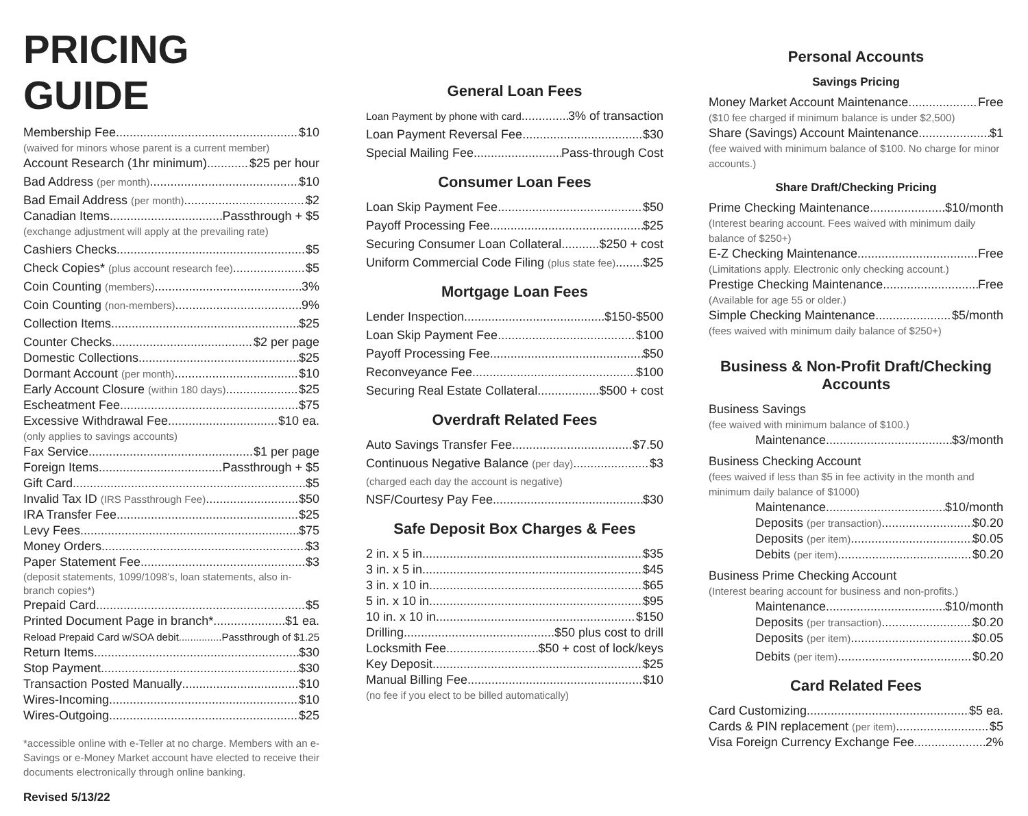PRICING GUIDE
Membership Fee $10
(waived for minors whose parent is a current member)
Account Research (1hr minimum) $25 per hour
Bad Address (per month) $10
Bad Email Address (per month) $2
Canadian Items Passthrough + $5
(exchange adjustment will apply at the prevailing rate)
Cashiers Checks $5
Check Copies* (plus account research fee) $5
Coin Counting (members) 3%
Coin Counting (non-members) 9%
Collection Items $25
Counter Checks $2 per page
Domestic Collections $25
Dormant Account (per month) $10
Early Account Closure (within 180 days) $25
Escheatment Fee $75
Excessive Withdrawal Fee $10 ea.
(only applies to savings accounts)
Fax Service $1 per page
Foreign Items Passthrough + $5
Gift Card $5
Invalid Tax ID (IRS Passthrough Fee) $50
IRA Transfer Fee $25
Levy Fees $75
Money Orders $3
Paper Statement Fee $3
(deposit statements, 1099/1098’s, loan statements, also in-branch copies*)
Prepaid Card $5
Printed Document Page in branch* $1 ea.
Reload Prepaid Card w/SOA debit Passthrough of $1.25
Return Items $30
Stop Payment $30
Transaction Posted Manually $10
Wires-Incoming $10
Wires-Outgoing $25
*accessible online with e-Teller at no charge. Members with an e-Savings or e-Money Market account have elected to receive their documents electronically through online banking.
Revised 5/13/22
General Loan Fees
Loan Payment by phone with card 3% of transaction
Loan Payment Reversal Fee $30
Special Mailing Fee Pass-through Cost
Consumer Loan Fees
Loan Skip Payment Fee $50
Payoff Processing Fee $25
Securing Consumer Loan Collateral $250 + cost
Uniform Commercial Code Filing (plus state fee) $25
Mortgage Loan Fees
Lender Inspection $150-$500
Loan Skip Payment Fee $100
Payoff Processing Fee $50
Reconveyance Fee $100
Securing Real Estate Collateral $500 + cost
Overdraft Related Fees
Auto Savings Transfer Fee $7.50
Continuous Negative Balance (per day) $3
(charged each day the account is negative)
NSF/Courtesy Pay Fee $30
Safe Deposit Box Charges & Fees
2 in. x 5 in $35
3 in. x 5 in $45
3 in. x 10 in $65
5 in. x 10 in $95
10 in. x 10 in $150
Drilling $50 plus cost to drill
Locksmith Fee $50 + cost of lock/keys
Key Deposit $25
Manual Billing Fee $10
(no fee if you elect to be billed automatically)
Personal Accounts
Savings Pricing
Money Market Account Maintenance Free
($10 fee charged if minimum balance is under $2,500)
Share (Savings) Account Maintenance $1
(fee waived with minimum balance of $100. No charge for minor accounts.)
Share Draft/Checking Pricing
Prime Checking Maintenance $10/month
(Interest bearing account. Fees waived with minimum daily balance of $250+)
E-Z Checking Maintenance Free
(Limitations apply. Electronic only checking account.)
Prestige Checking Maintenance Free
(Available for age 55 or older.)
Simple Checking Maintenance $5/month
(fees waived with minimum daily balance of $250+)
Business & Non-Profit Draft/Checking Accounts
Business Savings
(fee waived with minimum balance of $100.)
Maintenance $3/month
Business Checking Account
(fees waived if less than $5 in fee activity in the month and minimum daily balance of $1000)
Maintenance $10/month
Deposits (per transaction) $0.20
Deposits (per item) $0.05
Debits (per item) $0.20
Business Prime Checking Account
(Interest bearing account for business and non-profits.)
Maintenance $10/month
Deposits (per transaction) $0.20
Deposits (per item) $0.05
Debits (per item) $0.20
Card Related Fees
Card Customizing $5 ea.
Cards & PIN replacement (per item) $5
Visa Foreign Currency Exchange Fee 2%